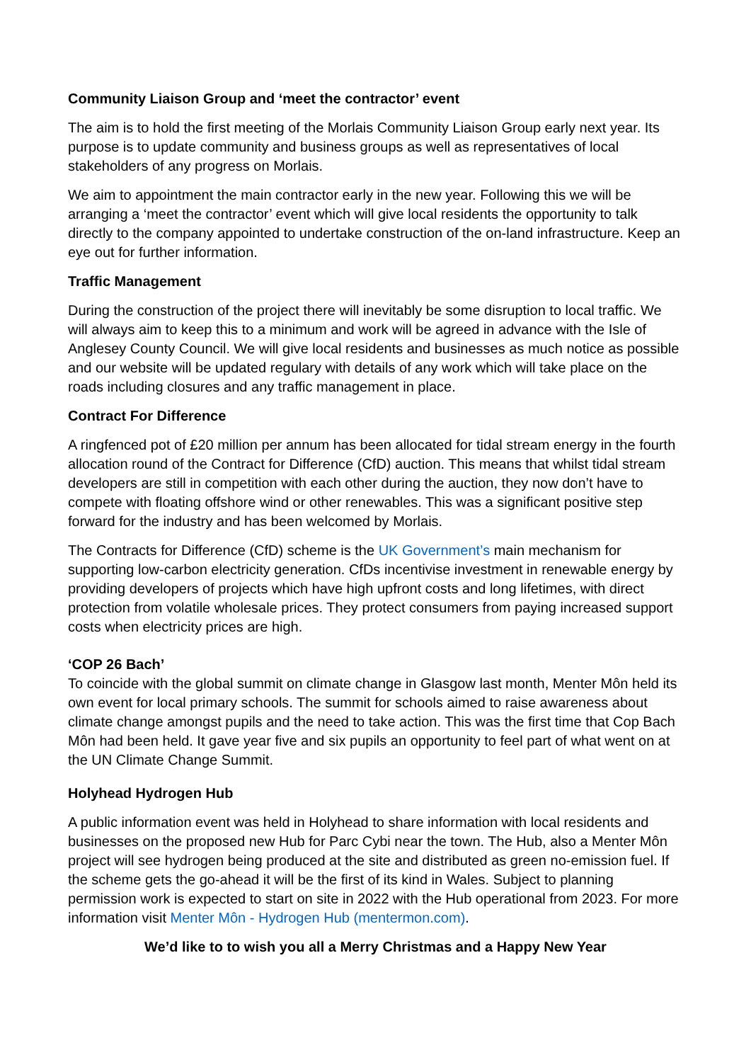Community Liaison Group and ‘meet the contractor’ event
The aim is to hold the first meeting of the Morlais Community Liaison Group early next year. Its purpose is to update community and business groups as well as representatives of local stakeholders of any progress on Morlais.
We aim to appointment the main contractor early in the new year. Following this we will be arranging a ‘meet the contractor’ event which will give local residents the opportunity to talk directly to the company appointed to undertake construction of the on-land infrastructure. Keep an eye out for further information.
Traffic Management
During the construction of the project there will inevitably be some disruption to local traffic. We will always aim to keep this to a minimum and work will be agreed in advance with the Isle of Anglesey County Council. We will give local residents and businesses as much notice as possible and our website will be updated regulary with details of any work which will take place on the roads including closures and any traffic management in place.
Contract For Difference
A ringfenced pot of £20 million per annum has been allocated for tidal stream energy in the fourth allocation round of the Contract for Difference (CfD) auction. This means that whilst tidal stream developers are still in competition with each other during the auction, they now don’t have to compete with floating offshore wind or other renewables. This was a significant positive step forward for the industry and has been welcomed by Morlais.
The Contracts for Difference (CfD) scheme is the UK Government’s main mechanism for supporting low-carbon electricity generation. CfDs incentivise investment in renewable energy by providing developers of projects which have high upfront costs and long lifetimes, with direct protection from volatile wholesale prices. They protect consumers from paying increased support costs when electricity prices are high.
‘COP 26 Bach’
To coincide with the global summit on climate change in Glasgow last month, Menter Môn held its own event for local primary schools. The summit for schools aimed to raise awareness about climate change amongst pupils and the need to take action. This was the first time that Cop Bach Môn had been held. It gave year five and six pupils an opportunity to feel part of what went on at the UN Climate Change Summit.
Holyhead Hydrogen Hub
A public information event was held in Holyhead to share information with local residents and businesses on the proposed new Hub for Parc Cybi near the town. The Hub, also a Menter Môn project will see hydrogen being produced at the site and distributed as green no-emission fuel. If the scheme gets the go-ahead it will be the first of its kind in Wales. Subject to planning permission work is expected to start on site in 2022 with the Hub operational from 2023. For more information visit Menter Môn - Hydrogen Hub (mentermon.com).
We’d like to to wish you all a Merry Christmas and a Happy New Year